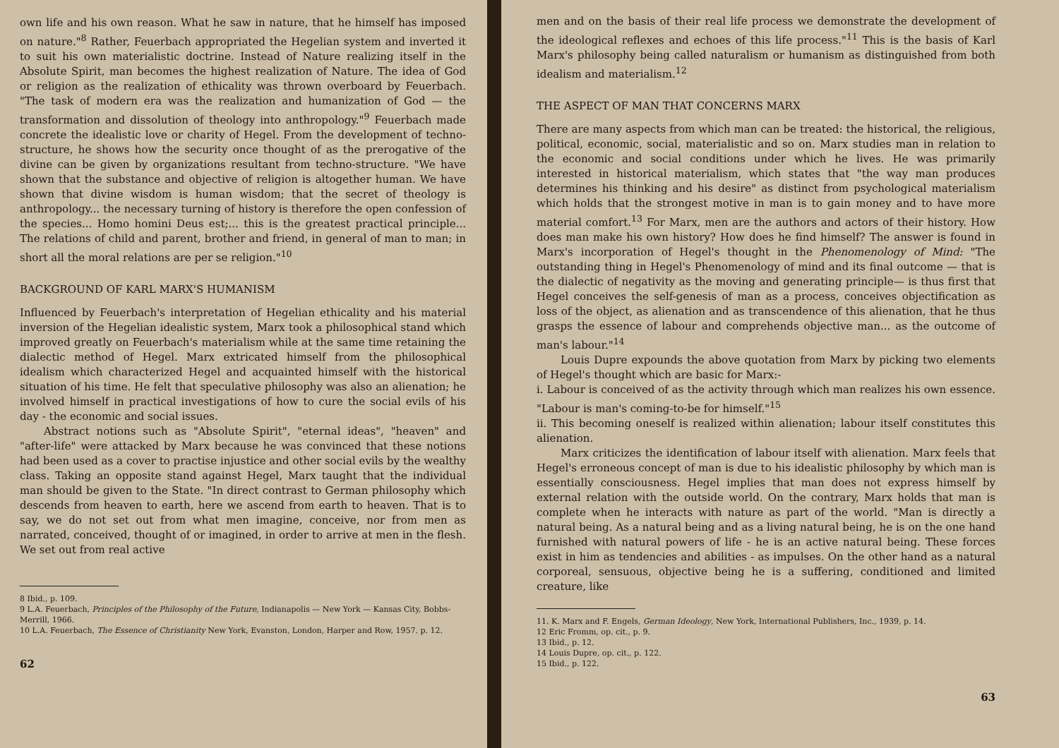own life and his own reason. What he saw in nature, that he himself has imposed on nature."<sup>8</sup> Rather, Feuerbach appropriated the Hegelian system and inverted it to suit his own materialistic doctrine. Instead of Nature realizing itself in the Absolute Spirit, man becomes the highest realization of Nature. The idea of God or religion as the realization of ethicality was thrown overboard by Feuerbach. "The task of modern era was the realization and humanization of God — the transformation and dissolution of theology into anthropology."<sup>9</sup> Feuerbach made concrete the idealistic love or charity of Hegel. From the development of techno-structure, he shows how the security once thought of as the prerogative of the divine can be given by organizations resultant from techno-structure. "We have shown that the substance and objective of religion is altogether human. We have shown that divine wisdom is human wisdom; that the secret of theology is anthropology... the necessary turning of history is therefore the open confession of the species... Homo homini Deus est;... this is the greatest practical principle... The relations of child and parent, brother and friend, in general of man to man; in short all the moral relations are per se religion."<sup>10</sup>
BACKGROUND OF KARL MARX'S HUMANISM
Influenced by Feuerbach's interpretation of Hegelian ethicality and his material inversion of the Hegelian idealistic system, Marx took a philosophical stand which improved greatly on Feuerbach's materialism while at the same time retaining the dialectic method of Hegel. Marx extricated himself from the philosophical idealism which characterized Hegel and acquainted himself with the historical situation of his time. He felt that speculative philosophy was also an alienation; he involved himself in practical investigations of how to cure the social evils of his day - the economic and social issues.
Abstract notions such as "Absolute Spirit", "eternal ideas", "heaven" and "after-life" were attacked by Marx because he was convinced that these notions had been used as a cover to practise injustice and other social evils by the wealthy class. Taking an opposite stand against Hegel, Marx taught that the individual man should be given to the State. "In direct contrast to German philosophy which descends from heaven to earth, here we ascend from earth to heaven. That is to say, we do not set out from what men imagine, conceive, nor from men as narrated, conceived, thought of or imagined, in order to arrive at men in the flesh. We set out from real active
8 Ibid., p. 109.
9 L.A. Feuerbach, Principles of the Philosophy of the Future, Indianapolis — New York — Kansas City, Bobbs-Merrill, 1966.
10 L.A. Feuerbach, The Essence of Christianity New York, Evanston, London, Harper and Row, 1957. p. 12.
62
men and on the basis of their real life process we demonstrate the development of the ideological reflexes and echoes of this life process."<sup>11</sup> This is the basis of Karl Marx's philosophy being called naturalism or humanism as distinguished from both idealism and materialism.<sup>12</sup>
THE ASPECT OF MAN THAT CONCERNS MARX
There are many aspects from which man can be treated: the historical, the religious, political, economic, social, materialistic and so on. Marx studies man in relation to the economic and social conditions under which he lives. He was primarily interested in historical materialism, which states that "the way man produces determines his thinking and his desire" as distinct from psychological materialism which holds that the strongest motive in man is to gain money and to have more material comfort.<sup>13</sup> For Marx, men are the authors and actors of their history. How does man make his own history? How does he find himself? The answer is found in Marx's incorporation of Hegel's thought in the Phenomenology of Mind: "The outstanding thing in Hegel's Phenomenology of mind and its final outcome — that is the dialectic of negativity as the moving and generating principle— is thus first that Hegel conceives the self-genesis of man as a process, conceives objectification as loss of the object, as alienation and as transcendence of this alienation, that he thus grasps the essence of labour and comprehends objective man... as the outcome of man's labour."<sup>14</sup>
Louis Dupre expounds the above quotation from Marx by picking two elements of Hegel's thought which are basic for Marx:-
i. Labour is conceived of as the activity through which man realizes his own essence. "Labour is man's coming-to-be for himself."<sup>15</sup>
ii. This becoming oneself is realized within alienation; labour itself constitutes this alienation.
Marx criticizes the identification of labour itself with alienation. Marx feels that Hegel's erroneous concept of man is due to his idealistic philosophy by which man is essentially consciousness. Hegel implies that man does not express himself by external relation with the outside world. On the contrary, Marx holds that man is complete when he interacts with nature as part of the world. "Man is directly a natural being. As a natural being and as a living natural being, he is on the one hand furnished with natural powers of life - he is an active natural being. These forces exist in him as tendencies and abilities - as impulses. On the other hand as a natural corporeal, sensuous, objective being he is a suffering, conditioned and limited creature, like
11. K. Marx and F. Engels, German Ideology, New York, International Publishers, Inc., 1939, p. 14.
12 Eric Fromm, op. cit., p. 9.
13 Ibid., p. 12.
14 Louis Dupre, op. cit., p. 122.
15 Ibid., p. 122.
63